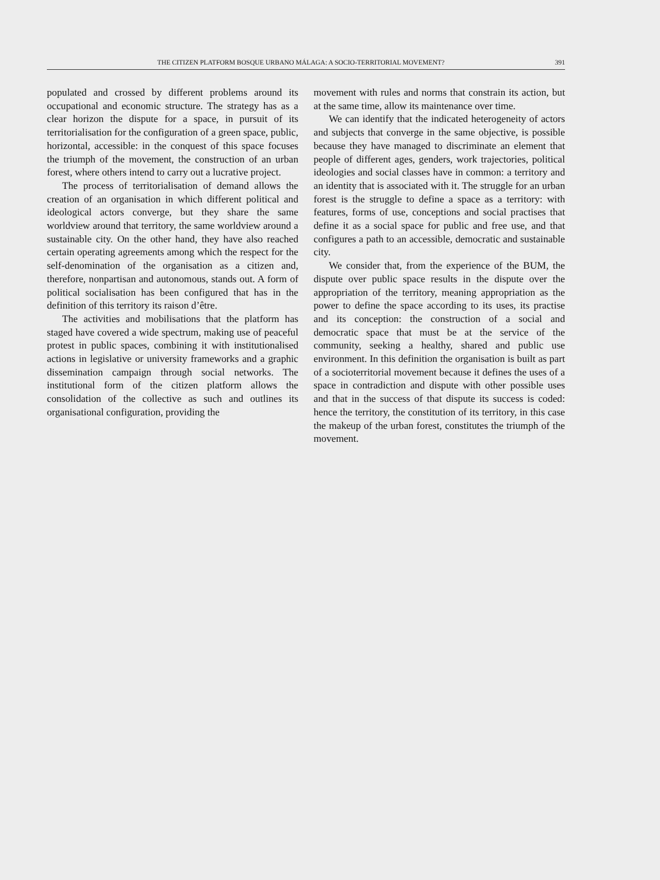THE CITIZEN PLATFORM BOSQUE URBANO MÁLAGA: A SOCIO-TERRITORIAL MOVEMENT? 391
populated and crossed by different problems around its occupational and economic structure. The strategy has as a clear horizon the dispute for a space, in pursuit of its territorialisation for the configuration of a green space, public, horizontal, accessible: in the conquest of this space focuses the triumph of the movement, the construction of an urban forest, where others intend to carry out a lucrative project.
The process of territorialisation of demand allows the creation of an organisation in which different political and ideological actors converge, but they share the same worldview around that territory, the same worldview around a sustainable city. On the other hand, they have also reached certain operating agreements among which the respect for the self-denomination of the organisation as a citizen and, therefore, nonpartisan and autonomous, stands out. A form of political socialisation has been configured that has in the definition of this territory its raison d’être.
The activities and mobilisations that the platform has staged have covered a wide spectrum, making use of peaceful protest in public spaces, combining it with institutionalised actions in legislative or university frameworks and a graphic dissemination campaign through social networks. The institutional form of the citizen platform allows the consolidation of the collective as such and outlines its organisational configuration, providing the
movement with rules and norms that constrain its action, but at the same time, allow its maintenance over time.
We can identify that the indicated heterogeneity of actors and subjects that converge in the same objective, is possible because they have managed to discriminate an element that people of different ages, genders, work trajectories, political ideologies and social classes have in common: a territory and an identity that is associated with it. The struggle for an urban forest is the struggle to define a space as a territory: with features, forms of use, conceptions and social practises that define it as a social space for public and free use, and that configures a path to an accessible, democratic and sustainable city.
We consider that, from the experience of the BUM, the dispute over public space results in the dispute over the appropriation of the territory, meaning appropriation as the power to define the space according to its uses, its practise and its conception: the construction of a social and democratic space that must be at the service of the community, seeking a healthy, shared and public use environment. In this definition the organisation is built as part of a socioterritorial movement because it defines the uses of a space in contradiction and dispute with other possible uses and that in the success of that dispute its success is coded: hence the territory, the constitution of its territory, in this case the makeup of the urban forest, constitutes the triumph of the movement.